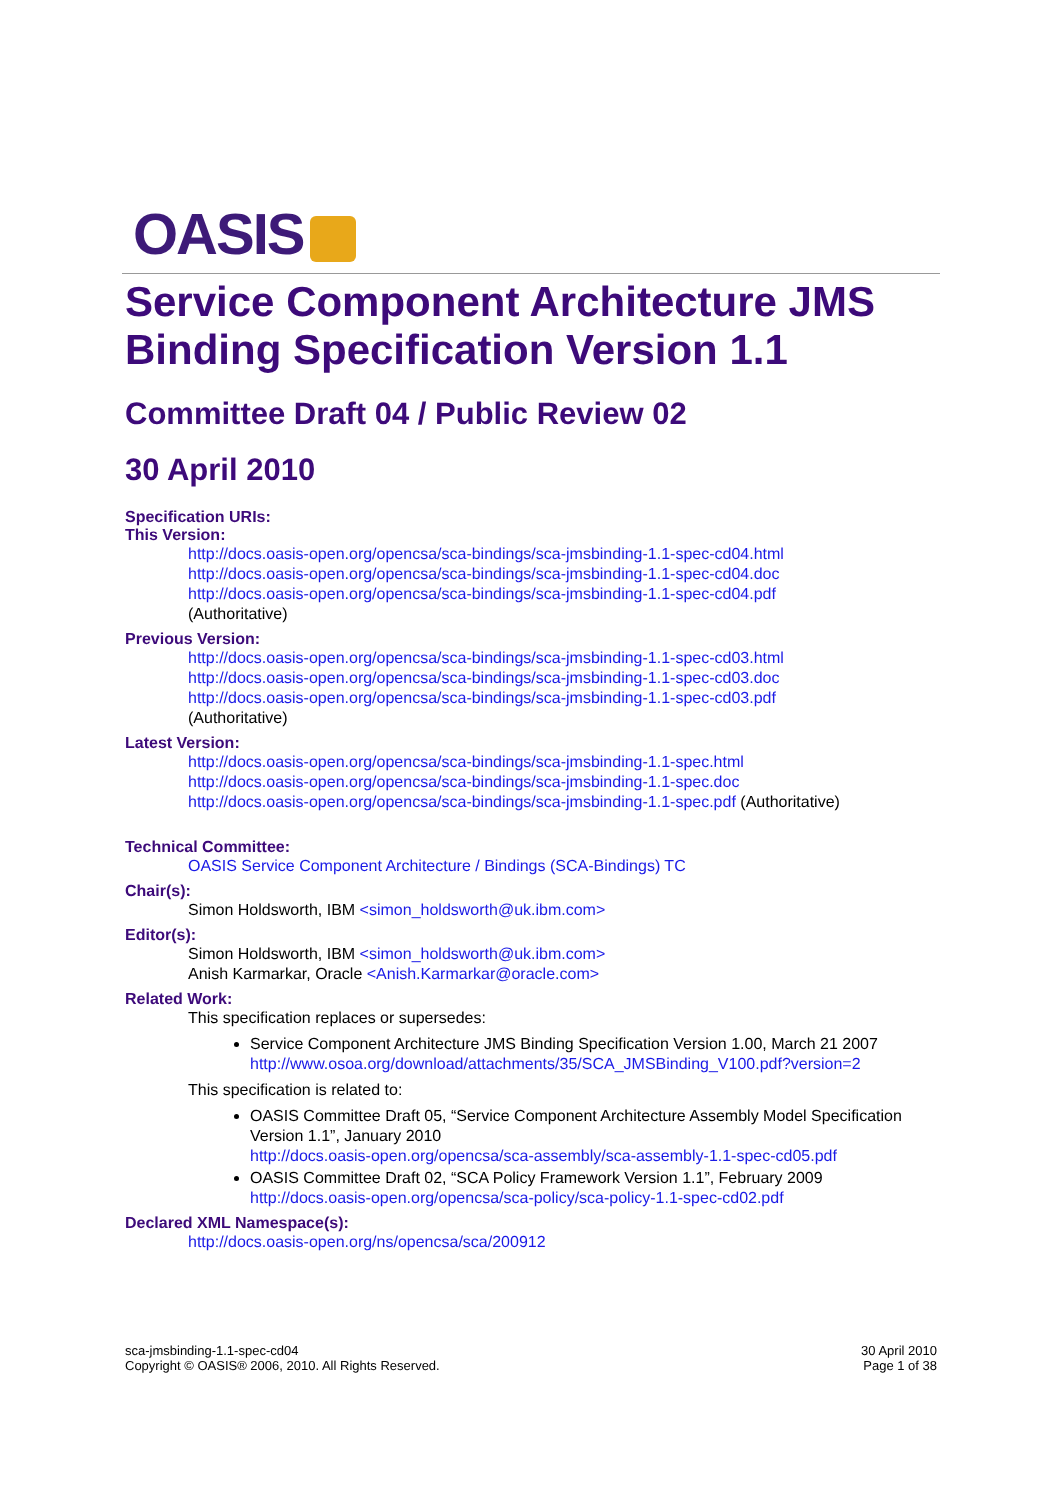OASIS
Service Component Architecture JMS Binding Specification Version 1.1
Committee Draft 04 / Public Review 02
30 April 2010
Specification URIs:
This Version:
http://docs.oasis-open.org/opencsa/sca-bindings/sca-jmsbinding-1.1-spec-cd04.html
http://docs.oasis-open.org/opencsa/sca-bindings/sca-jmsbinding-1.1-spec-cd04.doc
http://docs.oasis-open.org/opencsa/sca-bindings/sca-jmsbinding-1.1-spec-cd04.pdf
(Authoritative)
Previous Version:
http://docs.oasis-open.org/opencsa/sca-bindings/sca-jmsbinding-1.1-spec-cd03.html
http://docs.oasis-open.org/opencsa/sca-bindings/sca-jmsbinding-1.1-spec-cd03.doc
http://docs.oasis-open.org/opencsa/sca-bindings/sca-jmsbinding-1.1-spec-cd03.pdf
(Authoritative)
Latest Version:
http://docs.oasis-open.org/opencsa/sca-bindings/sca-jmsbinding-1.1-spec.html
http://docs.oasis-open.org/opencsa/sca-bindings/sca-jmsbinding-1.1-spec.doc
http://docs.oasis-open.org/opencsa/sca-bindings/sca-jmsbinding-1.1-spec.pdf (Authoritative)
Technical Committee:
OASIS Service Component Architecture / Bindings (SCA-Bindings) TC
Chair(s):
Simon Holdsworth, IBM <simon_holdsworth@uk.ibm.com>
Editor(s):
Simon Holdsworth, IBM <simon_holdsworth@uk.ibm.com>
Anish Karmarkar, Oracle <Anish.Karmarkar@oracle.com>
Related Work:
This specification replaces or supersedes:
Service Component Architecture JMS Binding Specification Version 1.00, March 21 2007
http://www.osoa.org/download/attachments/35/SCA_JMSBinding_V100.pdf?version=2
This specification is related to:
OASIS Committee Draft 05, “Service Component Architecture Assembly Model Specification Version 1.1”, January 2010
http://docs.oasis-open.org/opencsa/sca-assembly/sca-assembly-1.1-spec-cd05.pdf
OASIS Committee Draft 02, “SCA Policy Framework Version 1.1”, February 2009
http://docs.oasis-open.org/opencsa/sca-policy/sca-policy-1.1-spec-cd02.pdf
Declared XML Namespace(s):
http://docs.oasis-open.org/ns/opencsa/sca/200912
sca-jmsbinding-1.1-spec-cd04
Copyright © OASIS® 2006, 2010. All Rights Reserved.
30 April 2010
Page 1 of 38